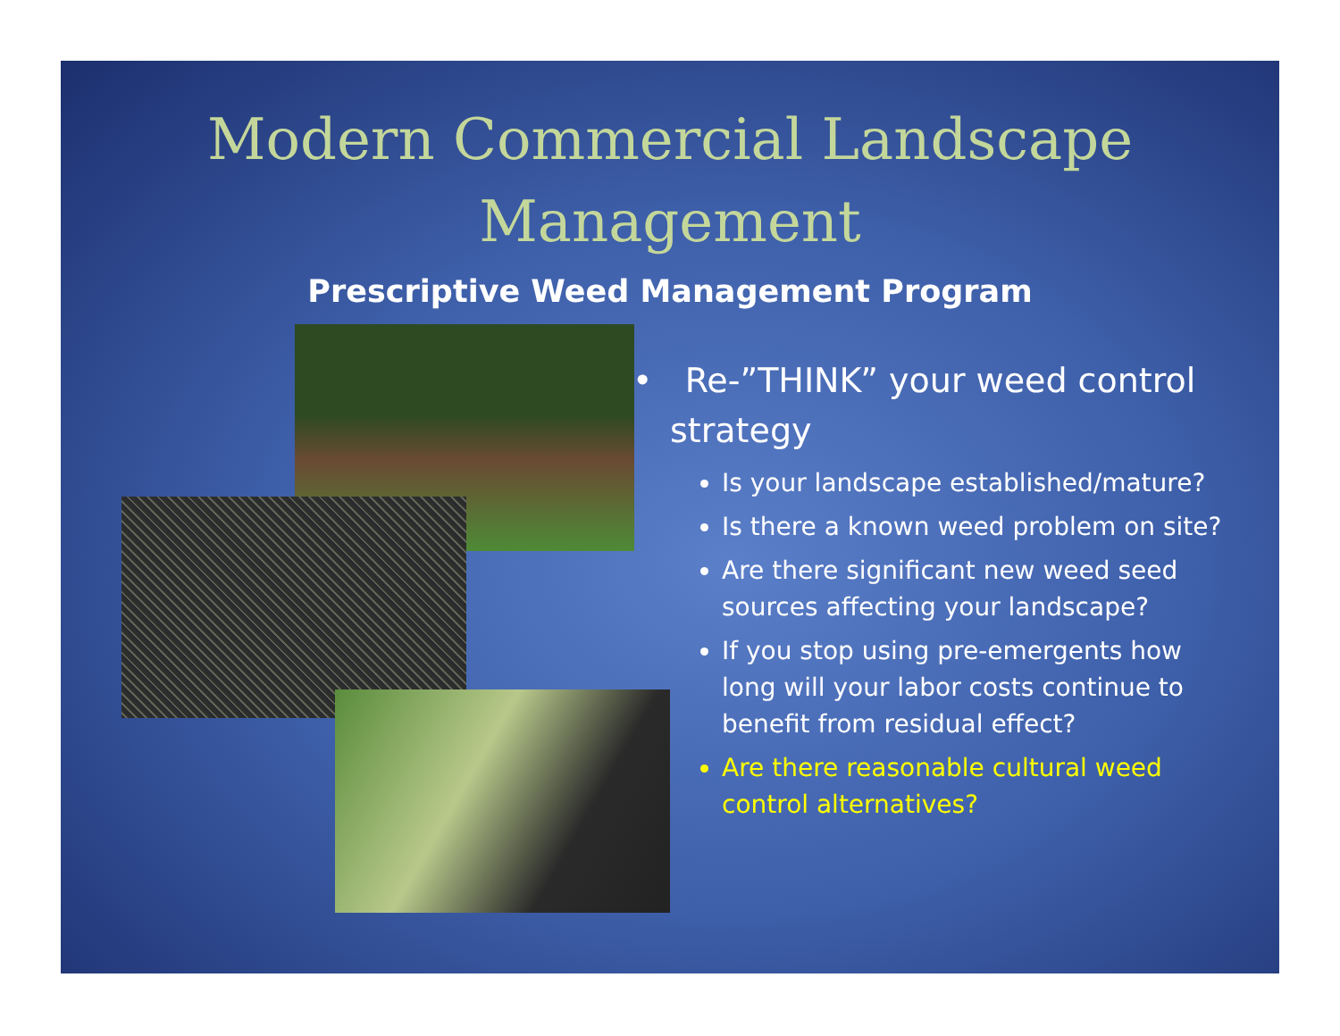Modern Commercial Landscape Management
Prescriptive Weed Management Program
• Re-”THINK” your weed control strategy
Is your landscape established/mature?
Is there a known weed problem on site?
Are there significant new weed seed sources affecting your landscape?
If you stop using pre-emergents how long will your labor costs continue to benefit from residual effect?
Are there reasonable cultural weed control alternatives?